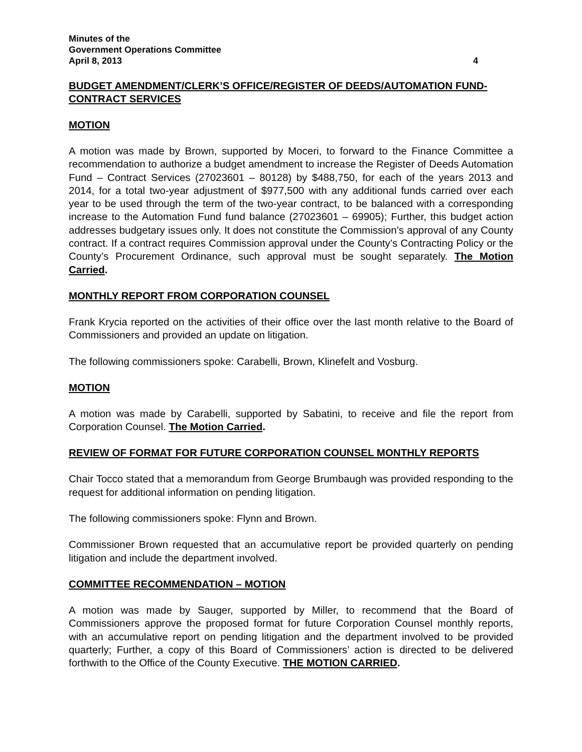Minutes of the
Government Operations Committee
April 8, 2013 4
BUDGET AMENDMENT/CLERK’S OFFICE/REGISTER OF DEEDS/AUTOMATION FUND-CONTRACT SERVICES
MOTION
A motion was made by Brown, supported by Moceri, to forward to the Finance Committee a recommendation to authorize a budget amendment to increase the Register of Deeds Automation Fund – Contract Services (27023601 – 80128) by $488,750, for each of the years 2013 and 2014, for a total two-year adjustment of $977,500 with any additional funds carried over each year to be used through the term of the two-year contract, to be balanced with a corresponding increase to the Automation Fund fund balance (27023601 – 69905); Further, this budget action addresses budgetary issues only. It does not constitute the Commission’s approval of any County contract. If a contract requires Commission approval under the County’s Contracting Policy or the County’s Procurement Ordinance, such approval must be sought separately. The Motion Carried.
MONTHLY REPORT FROM CORPORATION COUNSEL
Frank Krycia reported on the activities of their office over the last month relative to the Board of Commissioners and provided an update on litigation.
The following commissioners spoke: Carabelli, Brown, Klinefelt and Vosburg.
MOTION
A motion was made by Carabelli, supported by Sabatini, to receive and file the report from Corporation Counsel. The Motion Carried.
REVIEW OF FORMAT FOR FUTURE CORPORATION COUNSEL MONTHLY REPORTS
Chair Tocco stated that a memorandum from George Brumbaugh was provided responding to the request for additional information on pending litigation.
The following commissioners spoke: Flynn and Brown.
Commissioner Brown requested that an accumulative report be provided quarterly on pending litigation and include the department involved.
COMMITTEE RECOMMENDATION – MOTION
A motion was made by Sauger, supported by Miller, to recommend that the Board of Commissioners approve the proposed format for future Corporation Counsel monthly reports, with an accumulative report on pending litigation and the department involved to be provided quarterly; Further, a copy of this Board of Commissioners’ action is directed to be delivered forthwith to the Office of the County Executive. THE MOTION CARRIED.